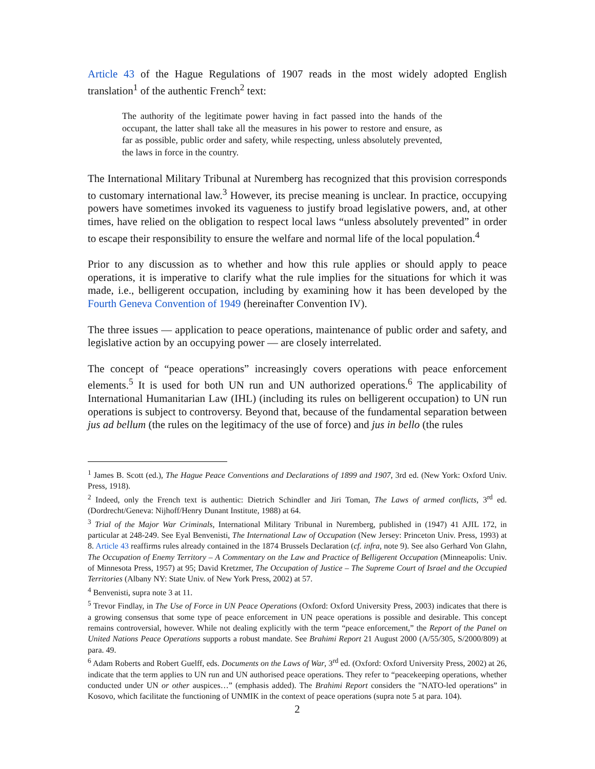Article 43 of the Hague Regulations of 1907 reads in the most widely adopted English translation<sup>1</sup> of the authentic French<sup>2</sup> text:
The authority of the legitimate power having in fact passed into the hands of the occupant, the latter shall take all the measures in his power to restore and ensure, as far as possible, public order and safety, while respecting, unless absolutely prevented, the laws in force in the country.
The International Military Tribunal at Nuremberg has recognized that this provision corresponds to customary international law.<sup>3</sup> However, its precise meaning is unclear. In practice, occupying powers have sometimes invoked its vagueness to justify broad legislative powers, and, at other times, have relied on the obligation to respect local laws “unless absolutely prevented” in order to escape their responsibility to ensure the welfare and normal life of the local population.<sup>4</sup>
Prior to any discussion as to whether and how this rule applies or should apply to peace operations, it is imperative to clarify what the rule implies for the situations for which it was made, i.e., belligerent occupation, including by examining how it has been developed by the Fourth Geneva Convention of 1949 (hereinafter Convention IV).
The three issues — application to peace operations, maintenance of public order and safety, and legislative action by an occupying power — are closely interrelated.
The concept of “peace operations” increasingly covers operations with peace enforcement elements.<sup>5</sup> It is used for both UN run and UN authorized operations.<sup>6</sup> The applicability of International Humanitarian Law (IHL) (including its rules on belligerent occupation) to UN run operations is subject to controversy. Beyond that, because of the fundamental separation between jus ad bellum (the rules on the legitimacy of the use of force) and jus in bello (the rules
<sup>1</sup> James B. Scott (ed.), The Hague Peace Conventions and Declarations of 1899 and 1907, 3rd ed. (New York: Oxford Univ. Press, 1918).
<sup>2</sup> Indeed, only the French text is authentic: Dietrich Schindler and Jiri Toman, The Laws of armed conflicts, 3<sup>rd</sup> ed. (Dordrecht/Geneva: Nijhoff/Henry Dunant Institute, 1988) at 64.
<sup>3</sup> Trial of the Major War Criminals, International Military Tribunal in Nuremberg, published in (1947) 41 AJIL 172, in particular at 248-249. See Eyal Benvenisti, The International Law of Occupation (New Jersey: Princeton Univ. Press, 1993) at 8. Article 43 reaffirms rules already contained in the 1874 Brussels Declaration (cf. infra, note 9). See also Gerhard Von Glahn, The Occupation of Enemy Territory – A Commentary on the Law and Practice of Belligerent Occupation (Minneapolis: Univ. of Minnesota Press, 1957) at 95; David Kretzmer, The Occupation of Justice – The Supreme Court of Israel and the Occupied Territories (Albany NY: State Univ. of New York Press, 2002) at 57.
<sup>4</sup> Benvenisti, supra note 3 at 11.
<sup>5</sup> Trevor Findlay, in The Use of Force in UN Peace Operations (Oxford: Oxford University Press, 2003) indicates that there is a growing consensus that some type of peace enforcement in UN peace operations is possible and desirable. This concept remains controversial, however. While not dealing explicitly with the term “peace enforcement,” the Report of the Panel on United Nations Peace Operations supports a robust mandate. See Brahimi Report 21 August 2000 (A/55/305, S/2000/809) at para. 49.
<sup>6</sup> Adam Roberts and Robert Guelff, eds. Documents on the Laws of War, 3<sup>rd</sup> ed. (Oxford: Oxford University Press, 2002) at 26, indicate that the term applies to UN run and UN authorised peace operations. They refer to “peacekeeping operations, whether conducted under UN or other auspices…” (emphasis added). The Brahimi Report considers the "NATO-led operations” in Kosovo, which facilitate the functioning of UNMIK in the context of peace operations (supra note 5 at para. 104).
2